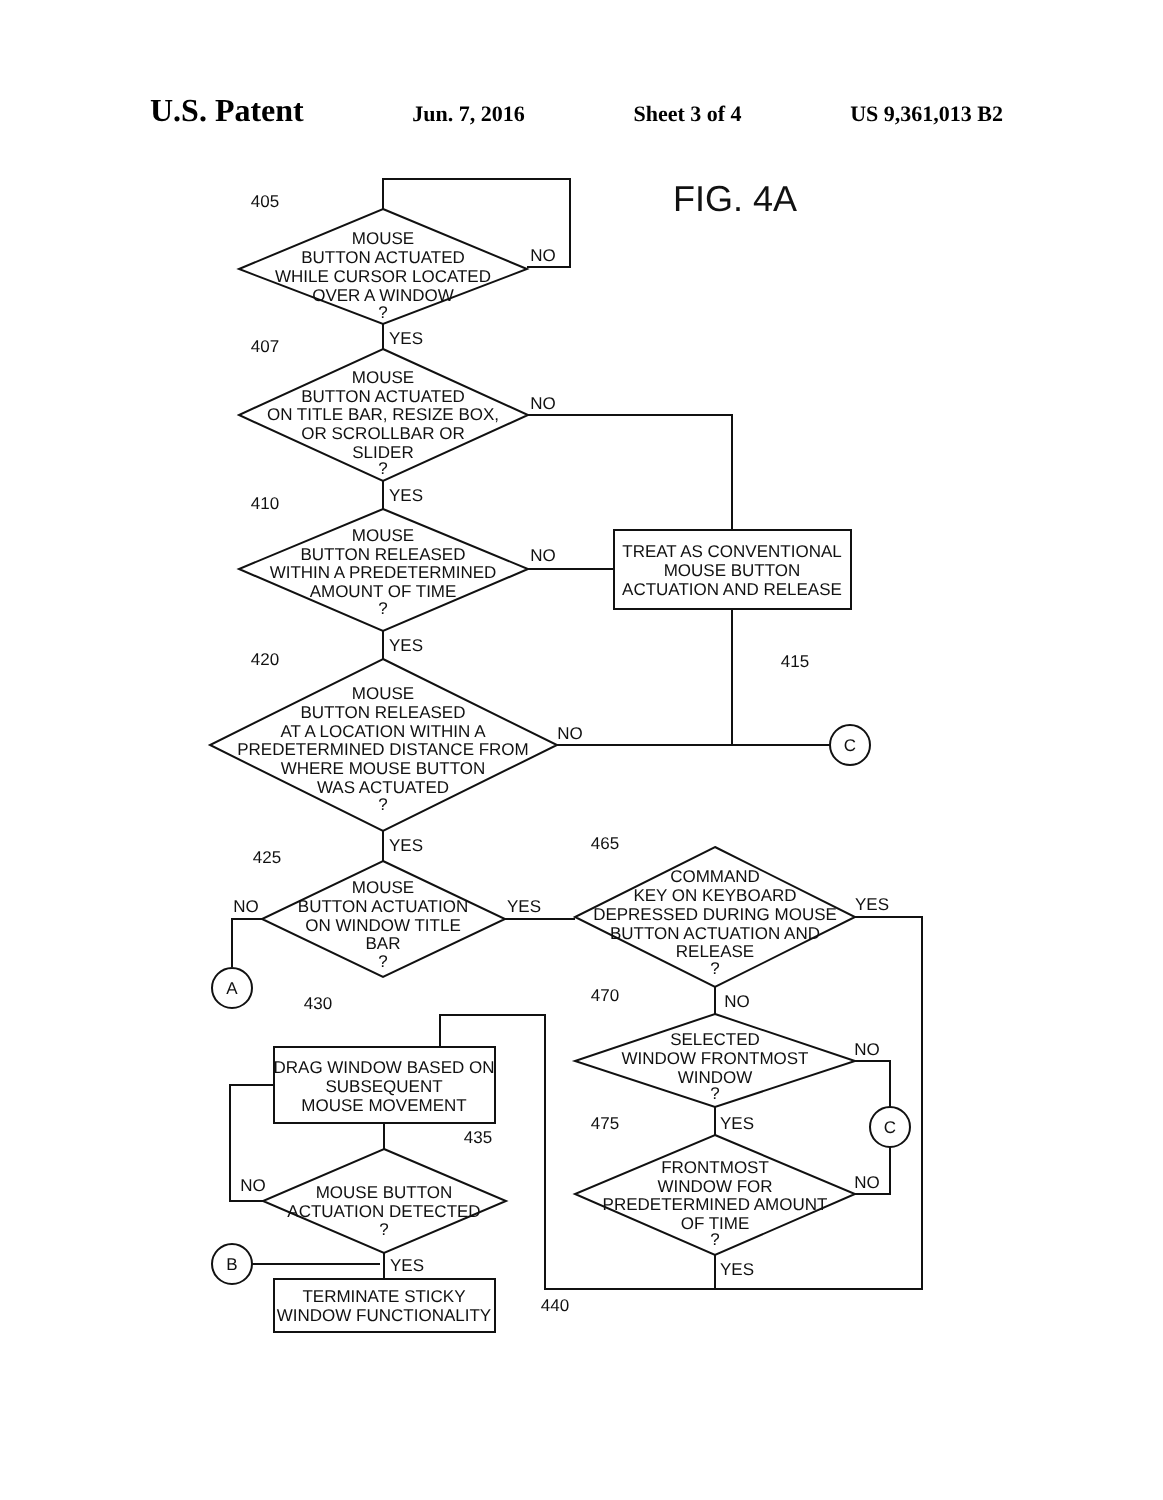U.S. Patent Jun. 7, 2016 Sheet 3 of 4 US 9,361,013 B2
FIG. 4A
405
MOUSE
BUTTON ACTUATED
WHILE CURSOR LOCATED
OVER A WINDOW
?
NO
YES
407
MOUSE
BUTTON ACTUATED
ON TITLE BAR, RESIZE BOX,
OR SCROLLBAR OR
SLIDER
?
NO
YES
410
MOUSE
BUTTON RELEASED
WITHIN A PREDETERMINED
AMOUNT OF TIME
?
NO
TREAT AS CONVENTIONAL
MOUSE BUTTON
ACTUATION AND RELEASE
415
YES
420
MOUSE
BUTTON RELEASED
AT A LOCATION WITHIN A
PREDETERMINED DISTANCE FROM
WHERE MOUSE BUTTON
WAS ACTUATED
?
NO
C
YES
425
MOUSE
BUTTON ACTUATION
ON WINDOW TITLE
BAR
?
NO
A
YES
465
COMMAND
KEY ON KEYBOARD
DEPRESSED DURING MOUSE
BUTTON ACTUATION AND
RELEASE
?
YES
NO
470
SELECTED
WINDOW FRONTMOST
WINDOW
?
NO
C
YES
475
FRONTMOST
WINDOW FOR
PREDETERMINED AMOUNT
OF TIME
?
NO
YES
430
DRAG WINDOW BASED ON
SUBSEQUENT
MOUSE MOVEMENT
435
MOUSE BUTTON
ACTUATION DETECTED
?
NO
YES
B
TERMINATE STICKY
WINDOW FUNCTIONALITY
440